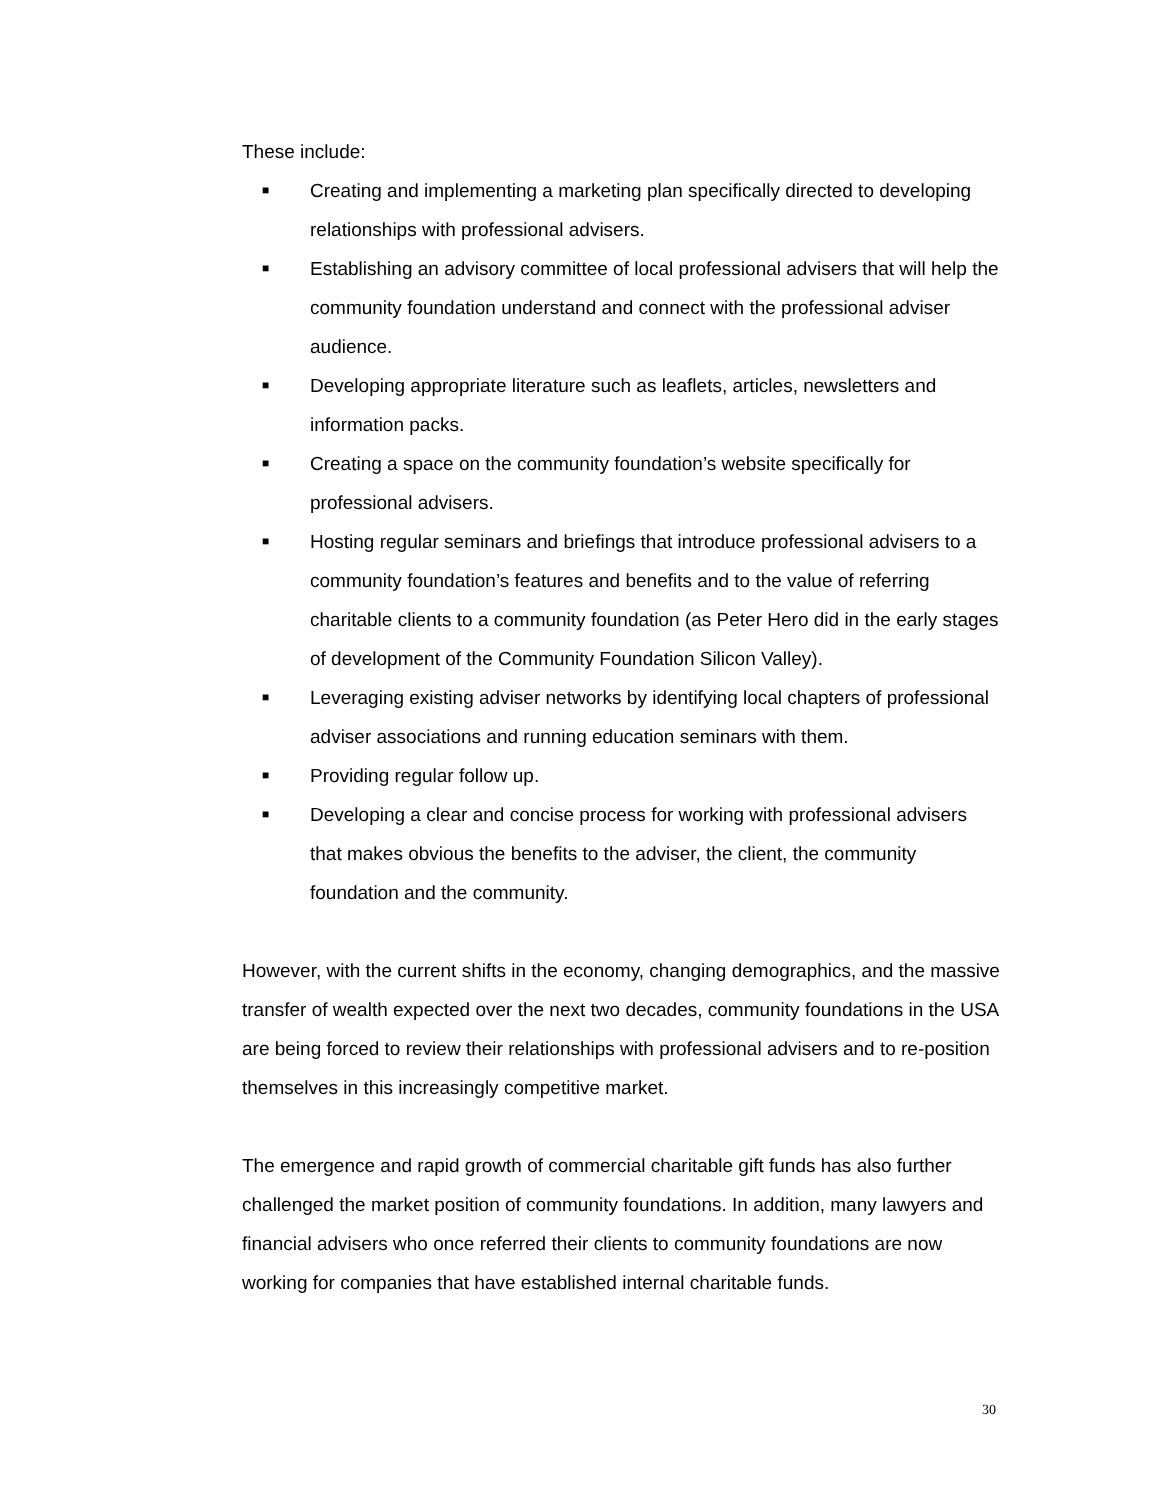These include:
■ Creating and implementing a marketing plan specifically directed to developing relationships with professional advisers.
■ Establishing an advisory committee of local professional advisers that will help the community foundation understand and connect with the professional adviser audience.
■ Developing appropriate literature such as leaflets, articles, newsletters and information packs.
■ Creating a space on the community foundation’s website specifically for professional advisers.
■ Hosting regular seminars and briefings that introduce professional advisers to a community foundation’s features and benefits and to the value of referring charitable clients to a community foundation (as Peter Hero did in the early stages of development of the Community Foundation Silicon Valley).
■ Leveraging existing adviser networks by identifying local chapters of professional adviser associations and running education seminars with them.
■ Providing regular follow up.
■ Developing a clear and concise process for working with professional advisers that makes obvious the benefits to the adviser, the client, the community foundation and the community.
However, with the current shifts in the economy, changing demographics, and the massive transfer of wealth expected over the next two decades, community foundations in the USA are being forced to review their relationships with professional advisers and to re-position themselves in this increasingly competitive market.
The emergence and rapid growth of commercial charitable gift funds has also further challenged the market position of community foundations. In addition, many lawyers and financial advisers who once referred their clients to community foundations are now working for companies that have established internal charitable funds.
30